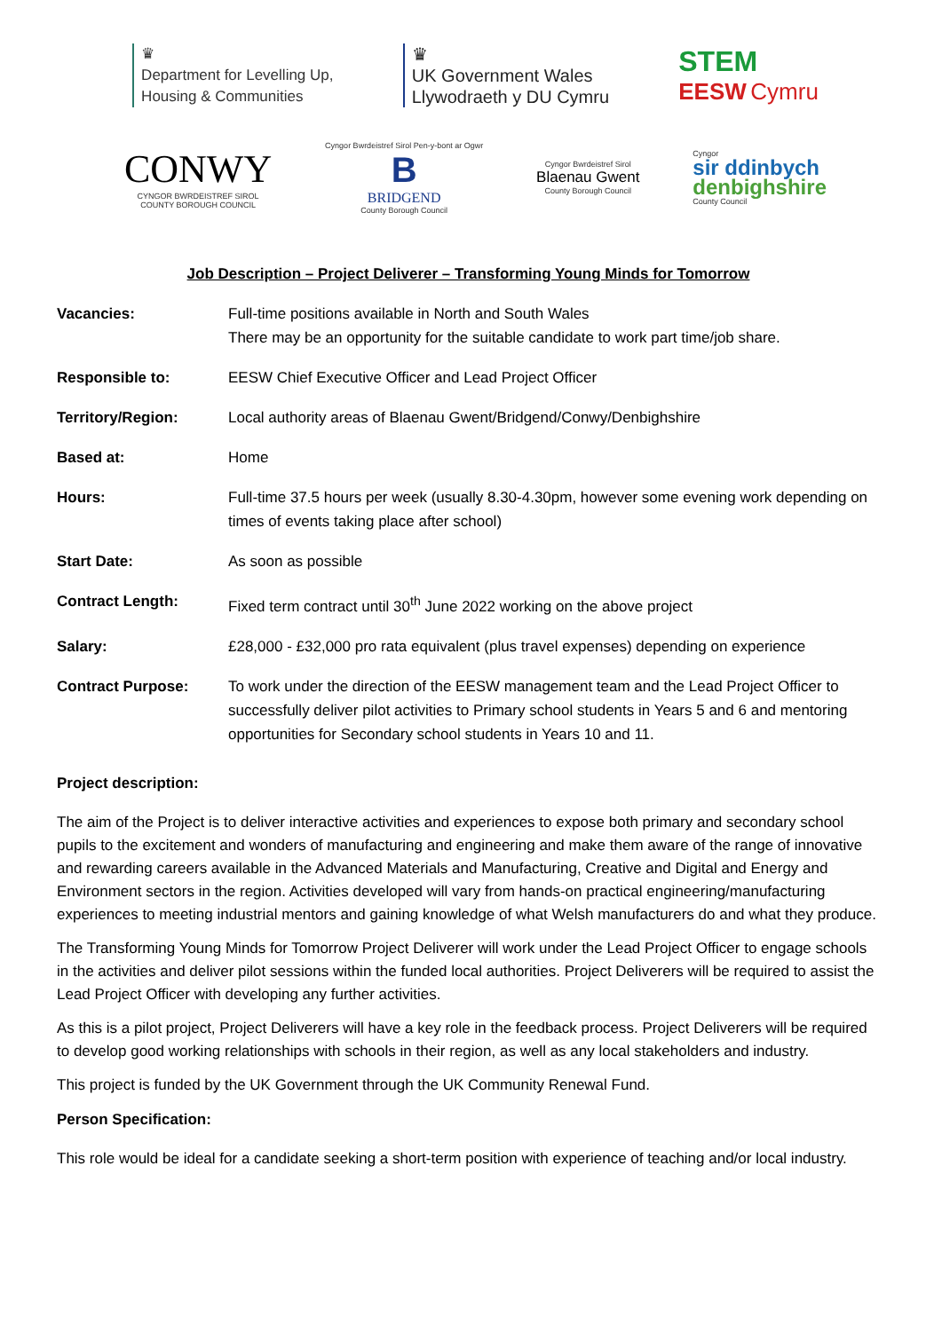♛
Department for Levelling Up,
Housing & Communities
♛
UK Government Wales
Llywodraeth y DU Cymru
STEM
EESW Cymru
CONWY
CYNGOR BWRDEISTREF SIROL
COUNTY BOROUGH COUNCIL
Cyngor Bwrdeistref Sirol Pen-y-bont ar Ogwr
B
BRIDGEND
County Borough Council
Cyngor Bwrdeistref Sirol
Blaenau Gwent
County Borough Council
Cyngor
sir ddinbych
denbighshire
County Council
Job Description – Project Deliverer – Transforming Young Minds for Tomorrow
| Vacancies: | Full-time positions available in North and South Wales There may be an opportunity for the suitable candidate to work part time/job share. |
| Responsible to: | EESW Chief Executive Officer and Lead Project Officer |
| Territory/Region: | Local authority areas of Blaenau Gwent/Bridgend/Conwy/Denbighshire |
| Based at: | Home |
| Hours: | Full-time 37.5 hours per week (usually 8.30-4.30pm, however some evening work depending on times of events taking place after school) |
| Start Date: | As soon as possible |
| Contract Length: | Fixed term contract until 30<sup>th</sup> June 2022 working on the above project |
| Salary: | £28,000 - £32,000 pro rata equivalent (plus travel expenses) depending on experience |
| Contract Purpose: | To work under the direction of the EESW management team and the Lead Project Officer to successfully deliver pilot activities to Primary school students in Years 5 and 6 and mentoring opportunities for Secondary school students in Years 10 and 11. |
Project description:
The aim of the Project is to deliver interactive activities and experiences to expose both primary and secondary school pupils to the excitement and wonders of manufacturing and engineering and make them aware of the range of innovative and rewarding careers available in the Advanced Materials and Manufacturing, Creative and Digital and Energy and Environment sectors in the region. Activities developed will vary from hands-on practical engineering/manufacturing experiences to meeting industrial mentors and gaining knowledge of what Welsh manufacturers do and what they produce.
The Transforming Young Minds for Tomorrow Project Deliverer will work under the Lead Project Officer to engage schools in the activities and deliver pilot sessions within the funded local authorities. Project Deliverers will be required to assist the Lead Project Officer with developing any further activities.
As this is a pilot project, Project Deliverers will have a key role in the feedback process. Project Deliverers will be required to develop good working relationships with schools in their region, as well as any local stakeholders and industry.
This project is funded by the UK Government through the UK Community Renewal Fund.
Person Specification:
This role would be ideal for a candidate seeking a short-term position with experience of teaching and/or local industry.